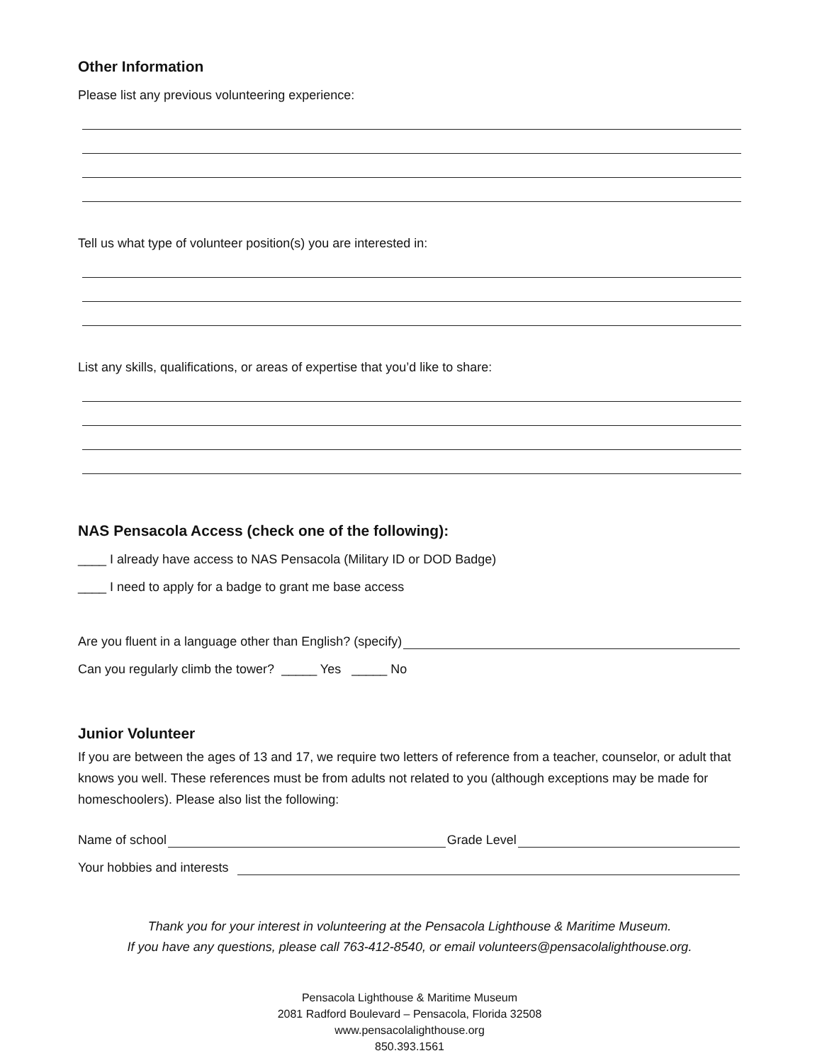Other Information
Please list any previous volunteering experience:
Tell us what type of volunteer position(s) you are interested in:
List any skills, qualifications, or areas of expertise that you’d like to share:
NAS Pensacola Access (check one of the following):
____ I already have access to NAS Pensacola (Military ID or DOD Badge)
____ I need to apply for a badge to grant me base access
Are you fluent in a language other than English? (specify)
Can you regularly climb the tower? _____ Yes _____ No
Junior Volunteer
If you are between the ages of 13 and 17, we require two letters of reference from a teacher, counselor, or adult that knows you well. These references must be from adults not related to you (although exceptions may be made for homeschoolers). Please also list the following:
Name of school Grade Level
Your hobbies and interests
Thank you for your interest in volunteering at the Pensacola Lighthouse & Maritime Museum.
If you have any questions, please call 763-412-8540, or email volunteers@pensacolalighthouse.org.
Pensacola Lighthouse & Maritime Museum
2081 Radford Boulevard – Pensacola, Florida 32508
www.pensacolalighthouse.org
850.393.1561